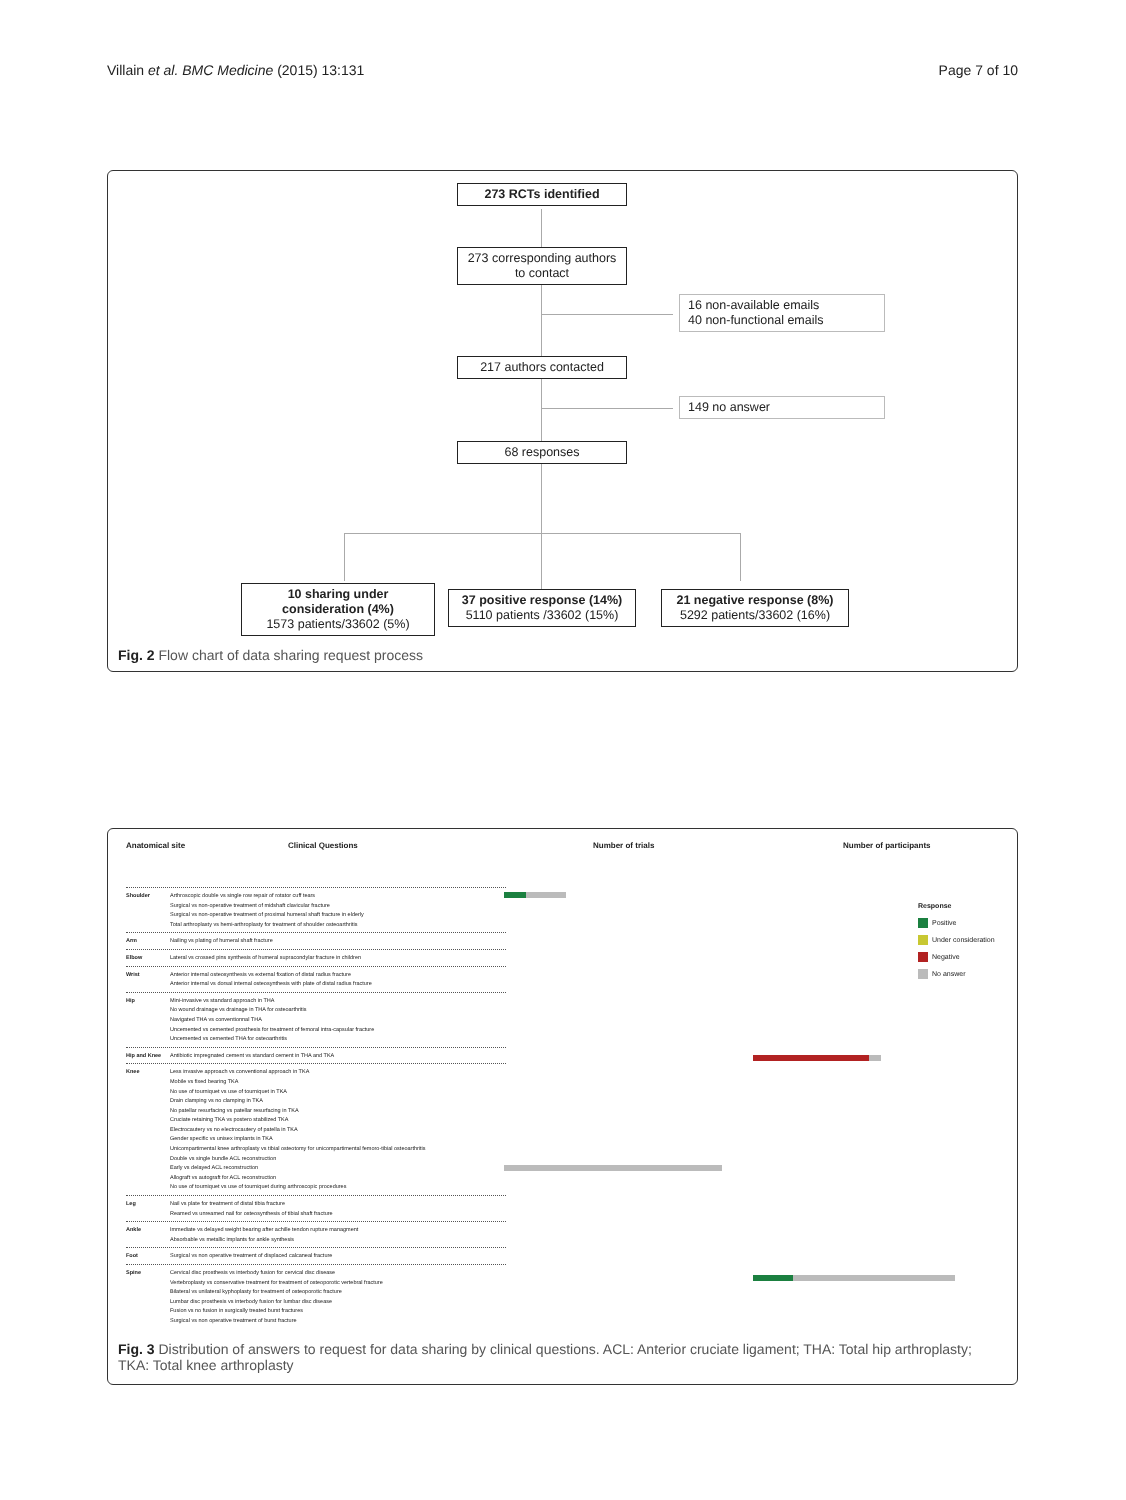Villain et al. BMC Medicine (2015) 13:131 Page 7 of 10
273 RCTs identified
273 corresponding authors to contact
16 non-available emails
40 non-functional emails
217 authors contacted
149 no answer
68 responses
10 sharing under consideration (4%)
1573 patients/33602 (5%)
37 positive response (14%)
5110 patients /33602 (15%)
21 negative response (8%)
5292 patients/33602 (16%)
Fig. 2 Flow chart of data sharing request process
Anatomical site Clinical Questions Number of trials Number of participants
Shoulder Arthroscopic double vs single row repair of rotator cuff tears
Surgical vs non-operative treatment of midshaft clavicular fracture
Surgical vs non-operative treatment of proximal humeral shaft fracture in elderly
Total arthroplasty vs hemi-arthroplasty for treatment of shoulder osteoarthritis
Arm Nailing vs plating of humeral shaft fracture
Elbow Lateral vs crossed pins synthesis of humeral supracondylar fracture in children
Wrist Anterior internal osteosynthesis vs external fixation of distal radius fracture
Anterior internal vs dorsal internal osteosynthesis with plate of distal radius fracture
Hip Mini-invasive vs standard approach in THA
No wound drainage vs drainage in THA for osteoarthritis
Navigated THA vs conventionnal THA
Uncemented vs cemented prosthesis for treatment of femoral intra-capsular fracture
Uncemented vs cemented THA for osteoarthritis
Hip and Knee Antibiotic impregnated cement vs standard cement in THA and TKA
Knee Less invasive approach vs conventional approach in TKA
Mobile vs fixed bearing TKA
No use of tourniquet vs use of tourniquet in TKA
Drain clamping vs no clamping in TKA
No patellar resurfacing vs patellar resurfacing in TKA
Cruciate retaining TKA vs postero stabilized TKA
Electrocautery vs no electrocautery of patella in TKA
Gender specific vs unisex implants in TKA
Unicompartimental knee arthroplasty vs tibial osteotomy for unicompartimental femoro-tibial osteoarthritis
Double vs single bundle ACL reconstruction
Early vs delayed ACL reconstruction
Allograft vs autograft for ACL reconstruction
No use of tourniquet vs use of tourniquet during arthroscopic procedures
Leg Nail vs plate for treatment of distal tibia fracture
Reamed vs unreamed nail for osteosynthesis of tibial shaft fracture
Ankle Immediate vs delayed weight bearing after achille tendon rupture managment
Absorbable vs metallic implants for ankle synthesis
Foot Surgical vs non operative treatment of displaced calcaneal fracture
Spine Cervical disc prosthesis vs interbody fusion for cervical disc disease
Vertebroplasty vs conservative treatment for treatment of osteoporotic vertebral fracture
Bilateral vs unilateral kyphoplasty for treatment of osteoporotic fracture
Lumbar disc prosthesis vs interbody fusion for lumbar disc disease
Fusion vs no fusion in surgically treated burst fractures
Surgical vs non operative treatment of burst fracture
Response
Positive
Under consideration
Negative
No answer
Fig. 3 Distribution of answers to request for data sharing by clinical questions. ACL: Anterior cruciate ligament; THA: Total hip arthroplasty; TKA: Total knee arthroplasty